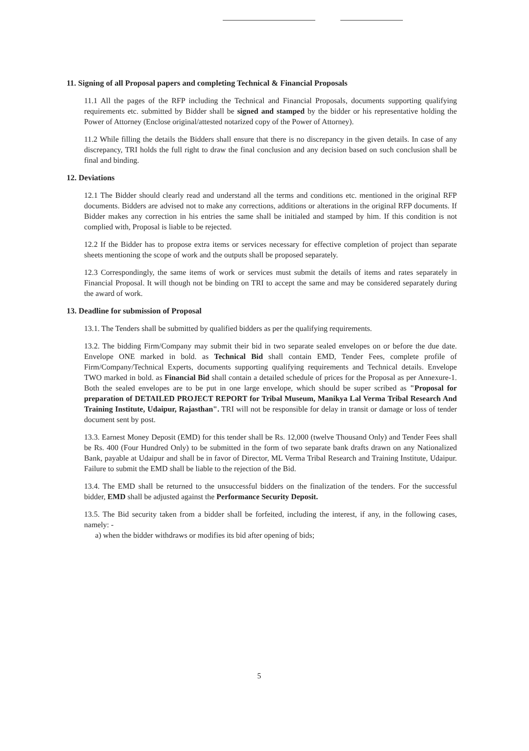11. Signing of all Proposal papers and completing Technical & Financial Proposals
11.1 All the pages of the RFP including the Technical and Financial Proposals, documents supporting qualifying requirements etc. submitted by Bidder shall be signed and stamped by the bidder or his representative holding the Power of Attorney (Enclose original/attested notarized copy of the Power of Attorney).
11.2 While filling the details the Bidders shall ensure that there is no discrepancy in the given details. In case of any discrepancy, TRI holds the full right to draw the final conclusion and any decision based on such conclusion shall be final and binding.
12. Deviations
12.1 The Bidder should clearly read and understand all the terms and conditions etc. mentioned in the original RFP documents. Bidders are advised not to make any corrections, additions or alterations in the original RFP documents. If Bidder makes any correction in his entries the same shall be initialed and stamped by him. If this condition is not complied with, Proposal is liable to be rejected.
12.2 If the Bidder has to propose extra items or services necessary for effective completion of project than separate sheets mentioning the scope of work and the outputs shall be proposed separately.
12.3 Correspondingly, the same items of work or services must submit the details of items and rates separately in Financial Proposal. It will though not be binding on TRI to accept the same and may be considered separately during the award of work.
13. Deadline for submission of Proposal
13.1. The Tenders shall be submitted by qualified bidders as per the qualifying requirements.
13.2. The bidding Firm/Company may submit their bid in two separate sealed envelopes on or before the due date. Envelope ONE marked in bold. as Technical Bid shall contain EMD, Tender Fees, complete profile of Firm/Company/Technical Experts, documents supporting qualifying requirements and Technical details. Envelope TWO marked in bold. as Financial Bid shall contain a detailed schedule of prices for the Proposal as per Annexure-1. Both the sealed envelopes are to be put in one large envelope, which should be super scribed as "Proposal for preparation of DETAILED PROJECT REPORT for Tribal Museum, Manikya Lal Verma Tribal Research And Training Institute, Udaipur, Rajasthan". TRI will not be responsible for delay in transit or damage or loss of tender document sent by post.
13.3. Earnest Money Deposit (EMD) for this tender shall be Rs. 12,000 (twelve Thousand Only) and Tender Fees shall be Rs. 400 (Four Hundred Only) to be submitted in the form of two separate bank drafts drawn on any Nationalized Bank, payable at Udaipur and shall be in favor of Director, ML Verma Tribal Research and Training Institute, Udaipur. Failure to submit the EMD shall be liable to the rejection of the Bid.
13.4. The EMD shall be returned to the unsuccessful bidders on the finalization of the tenders. For the successful bidder, EMD shall be adjusted against the Performance Security Deposit.
13.5. The Bid security taken from a bidder shall be forfeited, including the interest, if any, in the following cases, namely: -
a) when the bidder withdraws or modifies its bid after opening of bids;
5